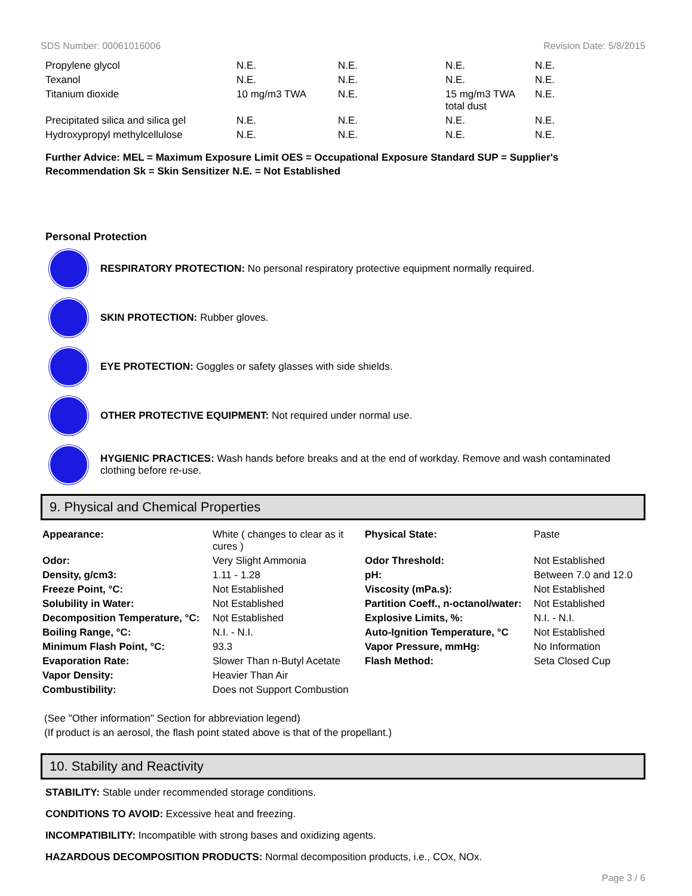SDS Number: 00061016006 Revision Date: 5/8/2015
| Propylene glycol | N.E. | N.E. | N.E. | N.E. |
| Texanol | N.E. | N.E. | N.E. | N.E. |
| Titanium dioxide | 10 mg/m3 TWA | N.E. | 15 mg/m3 TWA total dust | N.E. |
| Precipitated silica and silica gel | N.E. | N.E. | N.E. | N.E. |
| Hydroxypropyl methylcellulose | N.E. | N.E. | N.E. | N.E. |
Further Advice: MEL = Maximum Exposure Limit OES = Occupational Exposure Standard SUP = Supplier's Recommendation Sk = Skin Sensitizer N.E. = Not Established
Personal Protection
RESPIRATORY PROTECTION: No personal respiratory protective equipment normally required.
SKIN PROTECTION: Rubber gloves.
EYE PROTECTION: Goggles or safety glasses with side shields.
OTHER PROTECTIVE EQUIPMENT: Not required under normal use.
HYGIENIC PRACTICES: Wash hands before breaks and at the end of workday. Remove and wash contaminated clothing before re-use.
9. Physical and Chemical Properties
| Appearance: | White ( changes to clear as it cures ) | Physical State: | Paste |
| Odor: | Very Slight Ammonia | Odor Threshold: | Not Established |
| Density, g/cm3: | 1.11 - 1.28 | pH: | Between 7.0 and 12.0 |
| Freeze Point, °C: | Not Established | Viscosity (mPa.s): | Not Established |
| Solubility in Water: | Not Established | Partition Coeff., n-octanol/water: | Not Established |
| Decomposition Temperature, °C: | Not Established | Explosive Limits, %: | N.I. - N.I. |
| Boiling Range, °C: | N.I. - N.I. | Auto-Ignition Temperature, °C | Not Established |
| Minimum Flash Point, °C: | 93.3 | Vapor Pressure, mmHg: | No Information |
| Evaporation Rate: | Slower Than n-Butyl Acetate | Flash Method: | Seta Closed Cup |
| Vapor Density: | Heavier Than Air | | |
| Combustibility: | Does not Support Combustion | | |
(See "Other information" Section for abbreviation legend)
(If product is an aerosol, the flash point stated above is that of the propellant.)
10. Stability and Reactivity
STABILITY: Stable under recommended storage conditions.
CONDITIONS TO AVOID: Excessive heat and freezing.
INCOMPATIBILITY: Incompatible with strong bases and oxidizing agents.
HAZARDOUS DECOMPOSITION PRODUCTS: Normal decomposition products, i.e., COx, NOx.
Page 3 / 6